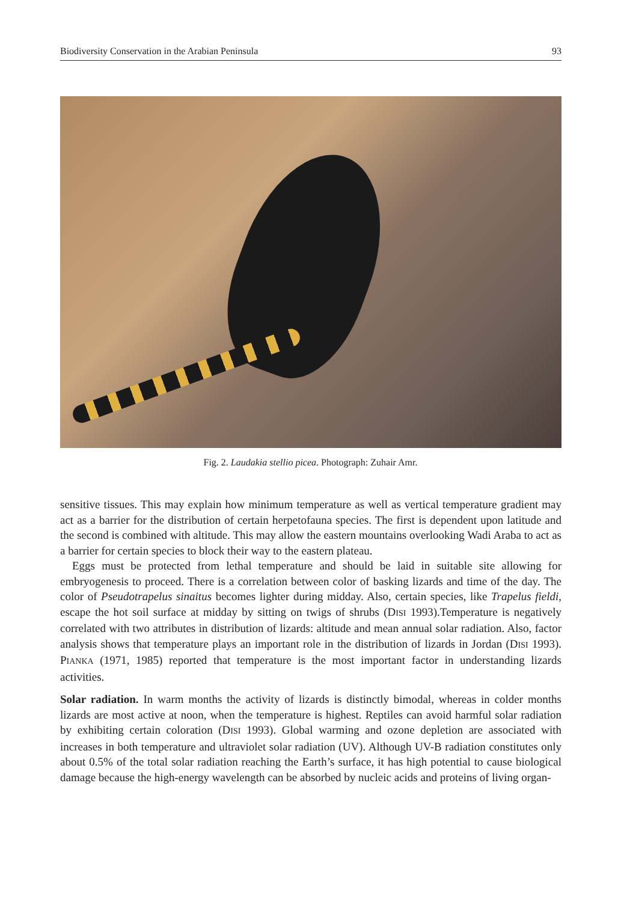Biodiversity Conservation in the Arabian Peninsula 93
Fig. 2. Laudakia stellio picea. Photograph: Zuhair Amr.
sensitive tissues. This may explain how minimum temperature as well as vertical temperature gradient may act as a barrier for the distribution of certain herpetofauna species. The first is dependent upon latitude and the second is combined with altitude. This may allow the eastern mountains overlooking Wadi Araba to act as a barrier for certain species to block their way to the eastern plateau.
Eggs must be protected from lethal temperature and should be laid in suitable site allowing for embryogenesis to proceed. There is a correlation between color of basking lizards and time of the day. The color of Pseudotrapelus sinaitus becomes lighter during midday. Also, certain species, like Trapelus fieldi, escape the hot soil surface at midday by sitting on twigs of shrubs (DISI 1993).Temperature is negatively correlated with two attributes in distribution of lizards: altitude and mean annual solar radiation. Also, factor analysis shows that temperature plays an important role in the distribution of lizards in Jordan (DISI 1993). PIANKA (1971, 1985) reported that temperature is the most important factor in understanding lizards activities.
Solar radiation. In warm months the activity of lizards is distinctly bimodal, whereas in colder months lizards are most active at noon, when the temperature is highest. Reptiles can avoid harmful solar radiation by exhibiting certain coloration (DISI 1993). Global warming and ozone depletion are associated with increases in both temperature and ultraviolet solar radiation (UV). Although UV-B radiation constitutes only about 0.5% of the total solar radiation reaching the Earth’s surface, it has high potential to cause biological damage because the high-energy wavelength can be absorbed by nucleic acids and proteins of living organ-